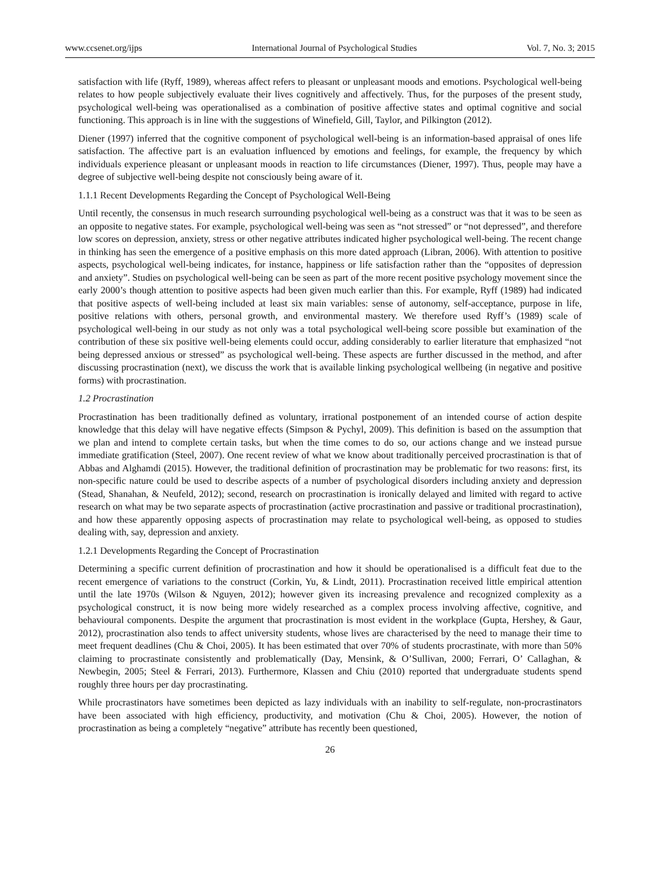www.ccsenet.org/ijps International Journal of Psychological Studies Vol. 7, No. 3; 2015
satisfaction with life (Ryff, 1989), whereas affect refers to pleasant or unpleasant moods and emotions. Psychological well-being relates to how people subjectively evaluate their lives cognitively and affectively. Thus, for the purposes of the present study, psychological well-being was operationalised as a combination of positive affective states and optimal cognitive and social functioning. This approach is in line with the suggestions of Winefield, Gill, Taylor, and Pilkington (2012).
Diener (1997) inferred that the cognitive component of psychological well-being is an information-based appraisal of ones life satisfaction. The affective part is an evaluation influenced by emotions and feelings, for example, the frequency by which individuals experience pleasant or unpleasant moods in reaction to life circumstances (Diener, 1997). Thus, people may have a degree of subjective well-being despite not consciously being aware of it.
1.1.1 Recent Developments Regarding the Concept of Psychological Well-Being
Until recently, the consensus in much research surrounding psychological well-being as a construct was that it was to be seen as an opposite to negative states. For example, psychological well-being was seen as “not stressed” or “not depressed”, and therefore low scores on depression, anxiety, stress or other negative attributes indicated higher psychological well-being. The recent change in thinking has seen the emergence of a positive emphasis on this more dated approach (Libran, 2006). With attention to positive aspects, psychological well-being indicates, for instance, happiness or life satisfaction rather than the “opposites of depression and anxiety”. Studies on psychological well-being can be seen as part of the more recent positive psychology movement since the early 2000’s though attention to positive aspects had been given much earlier than this. For example, Ryff (1989) had indicated that positive aspects of well-being included at least six main variables: sense of autonomy, self-acceptance, purpose in life, positive relations with others, personal growth, and environmental mastery. We therefore used Ryff’s (1989) scale of psychological well-being in our study as not only was a total psychological well-being score possible but examination of the contribution of these six positive well-being elements could occur, adding considerably to earlier literature that emphasized “not being depressed anxious or stressed” as psychological well-being. These aspects are further discussed in the method, and after discussing procrastination (next), we discuss the work that is available linking psychological wellbeing (in negative and positive forms) with procrastination.
1.2 Procrastination
Procrastination has been traditionally defined as voluntary, irrational postponement of an intended course of action despite knowledge that this delay will have negative effects (Simpson & Pychyl, 2009). This definition is based on the assumption that we plan and intend to complete certain tasks, but when the time comes to do so, our actions change and we instead pursue immediate gratification (Steel, 2007). One recent review of what we know about traditionally perceived procrastination is that of Abbas and Alghamdi (2015). However, the traditional definition of procrastination may be problematic for two reasons: first, its non-specific nature could be used to describe aspects of a number of psychological disorders including anxiety and depression (Stead, Shanahan, & Neufeld, 2012); second, research on procrastination is ironically delayed and limited with regard to active research on what may be two separate aspects of procrastination (active procrastination and passive or traditional procrastination), and how these apparently opposing aspects of procrastination may relate to psychological well-being, as opposed to studies dealing with, say, depression and anxiety.
1.2.1 Developments Regarding the Concept of Procrastination
Determining a specific current definition of procrastination and how it should be operationalised is a difficult feat due to the recent emergence of variations to the construct (Corkin, Yu, & Lindt, 2011). Procrastination received little empirical attention until the late 1970s (Wilson & Nguyen, 2012); however given its increasing prevalence and recognized complexity as a psychological construct, it is now being more widely researched as a complex process involving affective, cognitive, and behavioural components. Despite the argument that procrastination is most evident in the workplace (Gupta, Hershey, & Gaur, 2012), procrastination also tends to affect university students, whose lives are characterised by the need to manage their time to meet frequent deadlines (Chu & Choi, 2005). It has been estimated that over 70% of students procrastinate, with more than 50% claiming to procrastinate consistently and problematically (Day, Mensink, & O’Sullivan, 2000; Ferrari, O’ Callaghan, & Newbegin, 2005; Steel & Ferrari, 2013). Furthermore, Klassen and Chiu (2010) reported that undergraduate students spend roughly three hours per day procrastinating.
While procrastinators have sometimes been depicted as lazy individuals with an inability to self-regulate, non-procrastinators have been associated with high efficiency, productivity, and motivation (Chu & Choi, 2005). However, the notion of procrastination as being a completely “negative” attribute has recently been questioned,
26